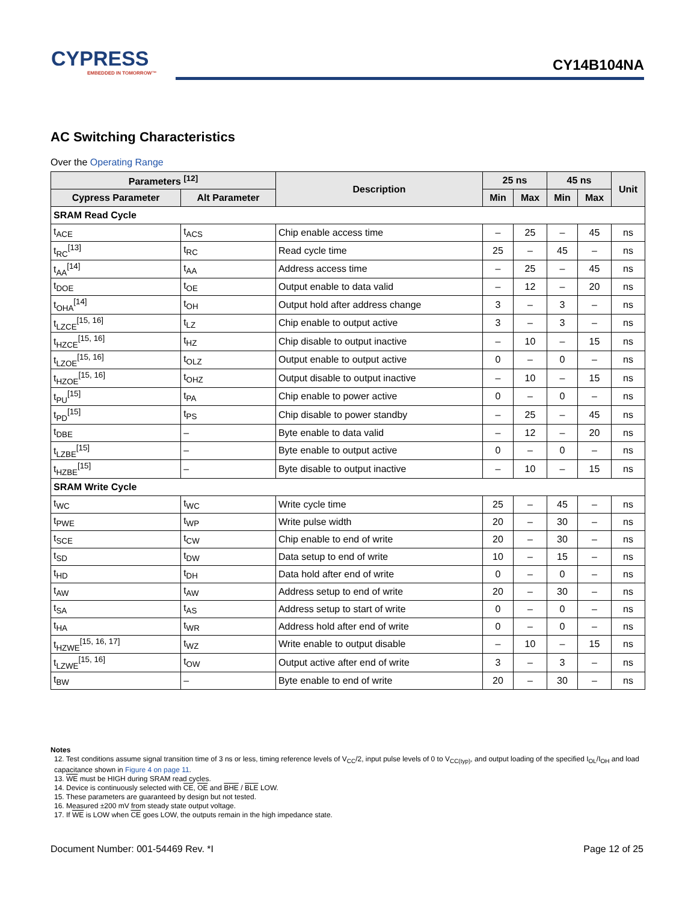CYPRESS
EMBEDDED IN TOMORROW™
CY14B104NA
AC Switching Characteristics
Over the Operating Range
| Parameters <sup>[12]</sup> | | Description | 25 ns | | 45 ns | | Unit |
| --- | --- | --- | --- | --- | --- | --- | --- |
| Cypress Parameter | Alt Parameter | | Min | Max | Min | Max | |
| SRAM Read Cycle | | | | | | | |
| t<sub>ACE</sub> | t<sub>ACS</sub> | Chip enable access time | – | 25 | – | 45 | ns |
| t<sub>RC</sub><sup>[13]</sup> | t<sub>RC</sub> | Read cycle time | 25 | – | 45 | – | ns |
| t<sub>AA</sub><sup>[14]</sup> | t<sub>AA</sub> | Address access time | – | 25 | – | 45 | ns |
| t<sub>DOE</sub> | t<sub>OE</sub> | Output enable to data valid | – | 12 | – | 20 | ns |
| t<sub>OHA</sub><sup>[14]</sup> | t<sub>OH</sub> | Output hold after address change | 3 | – | 3 | – | ns |
| t<sub>LZCE</sub><sup>[15, 16]</sup> | t<sub>LZ</sub> | Chip enable to output active | 3 | – | 3 | – | ns |
| t<sub>HZCE</sub><sup>[15, 16]</sup> | t<sub>HZ</sub> | Chip disable to output inactive | – | 10 | – | 15 | ns |
| t<sub>LZOE</sub><sup>[15, 16]</sup> | t<sub>OLZ</sub> | Output enable to output active | 0 | – | 0 | – | ns |
| t<sub>HZOE</sub><sup>[15, 16]</sup> | t<sub>OHZ</sub> | Output disable to output inactive | – | 10 | – | 15 | ns |
| t<sub>PU</sub><sup>[15]</sup> | t<sub>PA</sub> | Chip enable to power active | 0 | – | 0 | – | ns |
| t<sub>PD</sub><sup>[15]</sup> | t<sub>PS</sub> | Chip disable to power standby | – | 25 | – | 45 | ns |
| t<sub>DBE</sub> | – | Byte enable to data valid | – | 12 | – | 20 | ns |
| t<sub>LZBE</sub><sup>[15]</sup> | – | Byte enable to output active | 0 | – | 0 | – | ns |
| t<sub>HZBE</sub><sup>[15]</sup> | – | Byte disable to output inactive | – | 10 | – | 15 | ns |
| SRAM Write Cycle | | | | | | | |
| t<sub>WC</sub> | t<sub>WC</sub> | Write cycle time | 25 | – | 45 | – | ns |
| t<sub>PWE</sub> | t<sub>WP</sub> | Write pulse width | 20 | – | 30 | – | ns |
| t<sub>SCE</sub> | t<sub>CW</sub> | Chip enable to end of write | 20 | – | 30 | – | ns |
| t<sub>SD</sub> | t<sub>DW</sub> | Data setup to end of write | 10 | – | 15 | – | ns |
| t<sub>HD</sub> | t<sub>DH</sub> | Data hold after end of write | 0 | – | 0 | – | ns |
| t<sub>AW</sub> | t<sub>AW</sub> | Address setup to end of write | 20 | – | 30 | – | ns |
| t<sub>SA</sub> | t<sub>AS</sub> | Address setup to start of write | 0 | – | 0 | – | ns |
| t<sub>HA</sub> | t<sub>WR</sub> | Address hold after end of write | 0 | – | 0 | – | ns |
| t<sub>HZWE</sub><sup>[15, 16, 17]</sup> | t<sub>WZ</sub> | Write enable to output disable | – | 10 | – | 15 | ns |
| t<sub>LZWE</sub><sup>[15, 16]</sup> | t<sub>OW</sub> | Output active after end of write | 3 | – | 3 | – | ns |
| t<sub>BW</sub> | – | Byte enable to end of write | 20 | – | 30 | – | ns |
Notes
12. Test conditions assume signal transition time of 3 ns or less, timing reference levels of V<sub>CC</sub>/2, input pulse levels of 0 to V<sub>CC(typ)</sub>, and output loading of the specified I<sub>OL</sub>/I<sub>OH</sub> and load capacitance shown in Figure 4 on page 11.
13. WE must be HIGH during SRAM read cycles.
14. Device is continuously selected with CE, OE and BHE / BLE LOW.
15. These parameters are guaranteed by design but not tested.
16. Measured ±200 mV from steady state output voltage.
17. If WE is LOW when CE goes LOW, the outputs remain in the high impedance state.
Document Number: 001-54469 Rev. *I Page 12 of 25